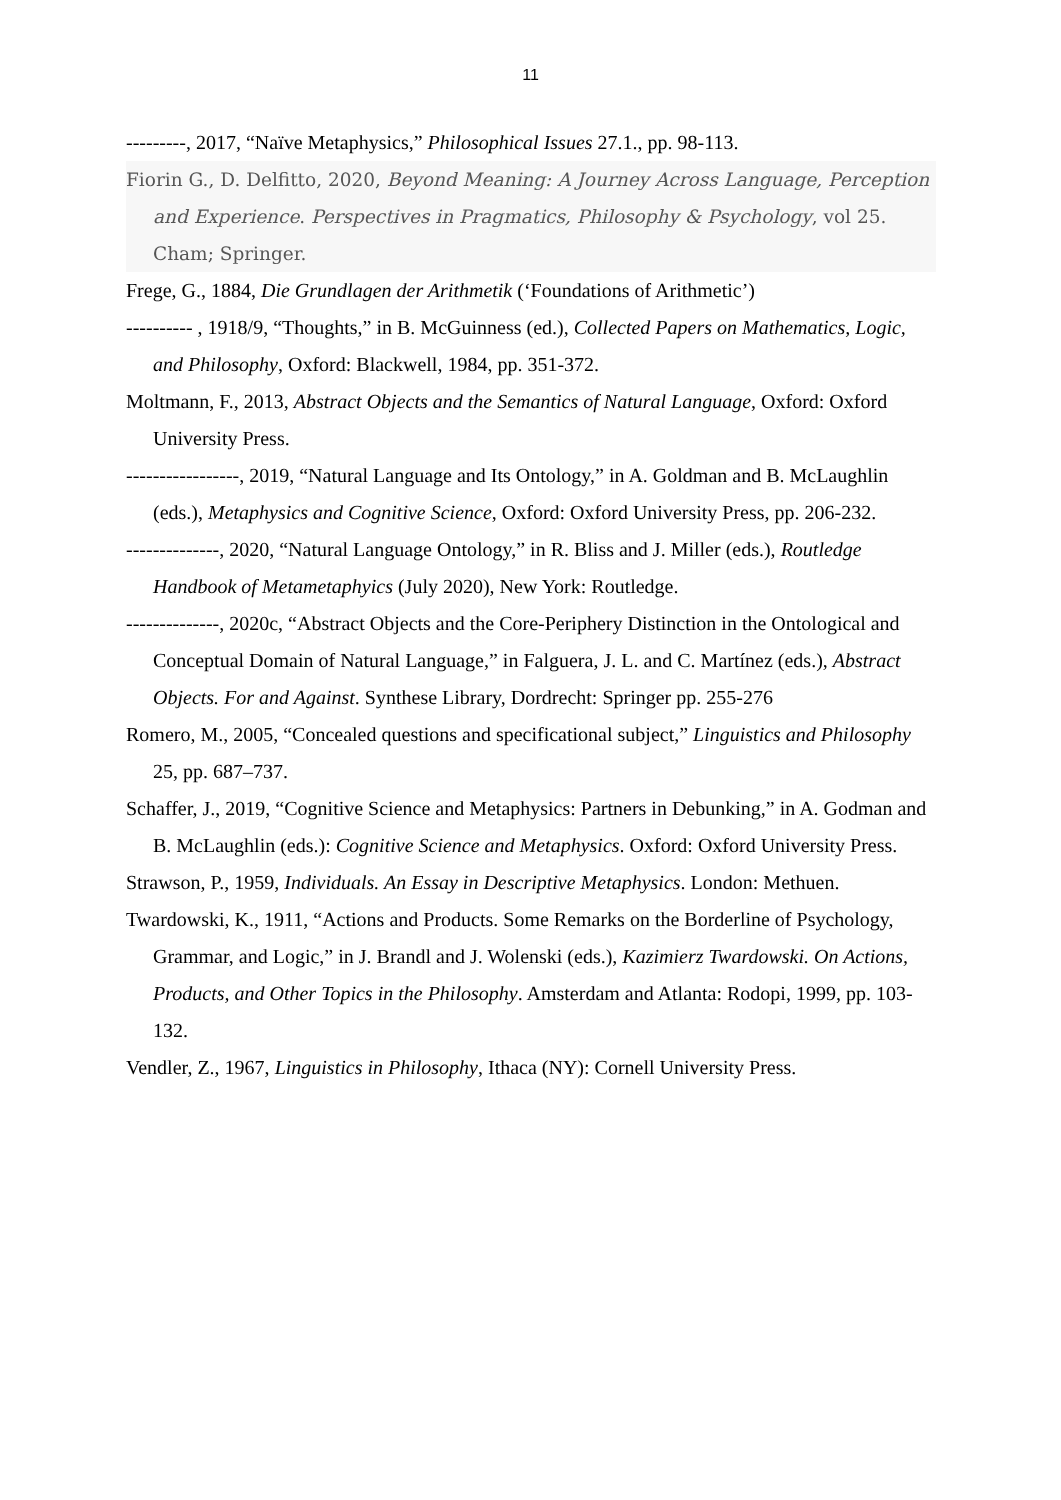11
---------, 2017, “Naïve Metaphysics,” Philosophical Issues 27.1., pp. 98-113.
Fiorin G., D. Delfitto, 2020, Beyond Meaning: A Journey Across Language, Perception and Experience. Perspectives in Pragmatics, Philosophy & Psychology, vol 25. Cham; Springer.
Frege, G., 1884, Die Grundlagen der Arithmetik (‘Foundations of Arithmetic’)
---------- , 1918/9, “Thoughts,” in B. McGuinness (ed.), Collected Papers on Mathematics, Logic, and Philosophy, Oxford: Blackwell, 1984, pp. 351-372.
Moltmann, F., 2013, Abstract Objects and the Semantics of Natural Language, Oxford: Oxford University Press.
-----------------, 2019, “Natural Language and Its Ontology,” in A. Goldman and B. McLaughlin (eds.), Metaphysics and Cognitive Science, Oxford: Oxford University Press, pp. 206-232.
--------------, 2020, “Natural Language Ontology,” in R. Bliss and J. Miller (eds.), Routledge Handbook of Metametaphyics (July 2020), New York: Routledge.
--------------, 2020c, “Abstract Objects and the Core-Periphery Distinction in the Ontological and Conceptual Domain of Natural Language,” in Falguera, J. L. and C. Martínez (eds.), Abstract Objects. For and Against. Synthese Library, Dordrecht: Springer pp. 255-276
Romero, M., 2005, “Concealed questions and specificational subject,” Linguistics and Philosophy 25, pp. 687–737.
Schaffer, J., 2019, “Cognitive Science and Metaphysics: Partners in Debunking,” in A. Godman and B. McLaughlin (eds.): Cognitive Science and Metaphysics. Oxford: Oxford University Press.
Strawson, P., 1959, Individuals. An Essay in Descriptive Metaphysics. London: Methuen.
Twardowski, K., 1911, “Actions and Products. Some Remarks on the Borderline of Psychology, Grammar, and Logic,” in J. Brandl and J. Wolenski (eds.), Kazimierz Twardowski. On Actions, Products, and Other Topics in the Philosophy. Amsterdam and Atlanta: Rodopi, 1999, pp. 103-132.
Vendler, Z., 1967, Linguistics in Philosophy, Ithaca (NY): Cornell University Press.